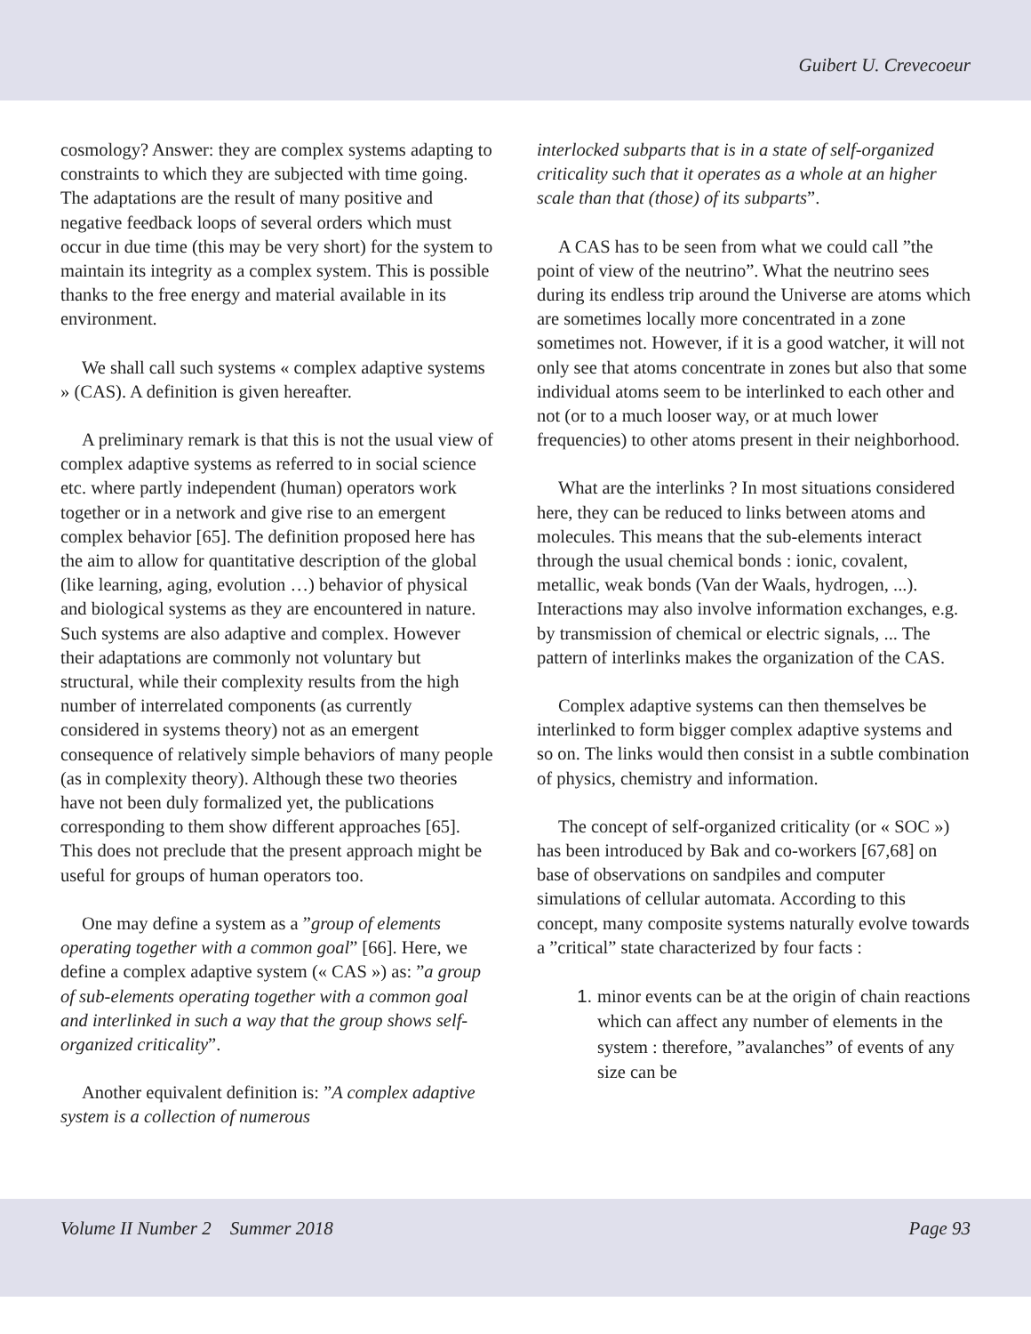Guibert U. Crevecoeur
cosmology? Answer: they are complex systems adapting to constraints to which they are subjected with time going. The adaptations are the result of many positive and negative feedback loops of several orders which must occur in due time (this may be very short) for the system to maintain its integrity as a complex system. This is possible thanks to the free energy and material available in its environment.
We shall call such systems « complex adaptive systems » (CAS). A definition is given hereafter.
A preliminary remark is that this is not the usual view of complex adaptive systems as referred to in social science etc. where partly independent (human) operators work together or in a network and give rise to an emergent complex behavior [65]. The definition proposed here has the aim to allow for quantitative description of the global (like learning, aging, evolution …) behavior of physical and biological systems as they are encountered in nature. Such systems are also adaptive and complex. However their adaptations are commonly not voluntary but structural, while their complexity results from the high number of interrelated components (as currently considered in systems theory) not as an emergent consequence of relatively simple behaviors of many people (as in complexity theory). Although these two theories have not been duly formalized yet, the publications corresponding to them show different approaches [65]. This does not preclude that the present approach might be useful for groups of human operators too.
One may define a system as a ”group of elements operating together with a common goal” [66]. Here, we define a complex adaptive system (« CAS ») as: ”a group of sub-elements operating together with a common goal and interlinked in such a way that the group shows self-organized criticality”.
Another equivalent definition is: ”A complex adaptive system is a collection of numerous
interlocked subparts that is in a state of self-organized criticality such that it operates as a whole at an higher scale than that (those) of its subparts”.
A CAS has to be seen from what we could call ”the point of view of the neutrino”. What the neutrino sees during its endless trip around the Universe are atoms which are sometimes locally more concentrated in a zone sometimes not. However, if it is a good watcher, it will not only see that atoms concentrate in zones but also that some individual atoms seem to be interlinked to each other and not (or to a much looser way, or at much lower frequencies) to other atoms present in their neighborhood.
What are the interlinks ? In most situations considered here, they can be reduced to links between atoms and molecules. This means that the sub-elements interact through the usual chemical bonds : ionic, covalent, metallic, weak bonds (Van der Waals, hydrogen, ...). Interactions may also involve information exchanges, e.g. by transmission of chemical or electric signals, ... The pattern of interlinks makes the organization of the CAS.
Complex adaptive systems can then themselves be interlinked to form bigger complex adaptive systems and so on. The links would then consist in a subtle combination of physics, chemistry and information.
The concept of self-organized criticality (or « SOC ») has been introduced by Bak and co-workers [67,68] on base of observations on sandpiles and computer simulations of cellular automata. According to this concept, many composite systems naturally evolve towards a ”critical” state characterized by four facts :
1. minor events can be at the origin of chain reactions which can affect any number of elements in the system : therefore, ”avalanches” of events of any size can be
Volume II Number 2 Summer 2018 Page 93